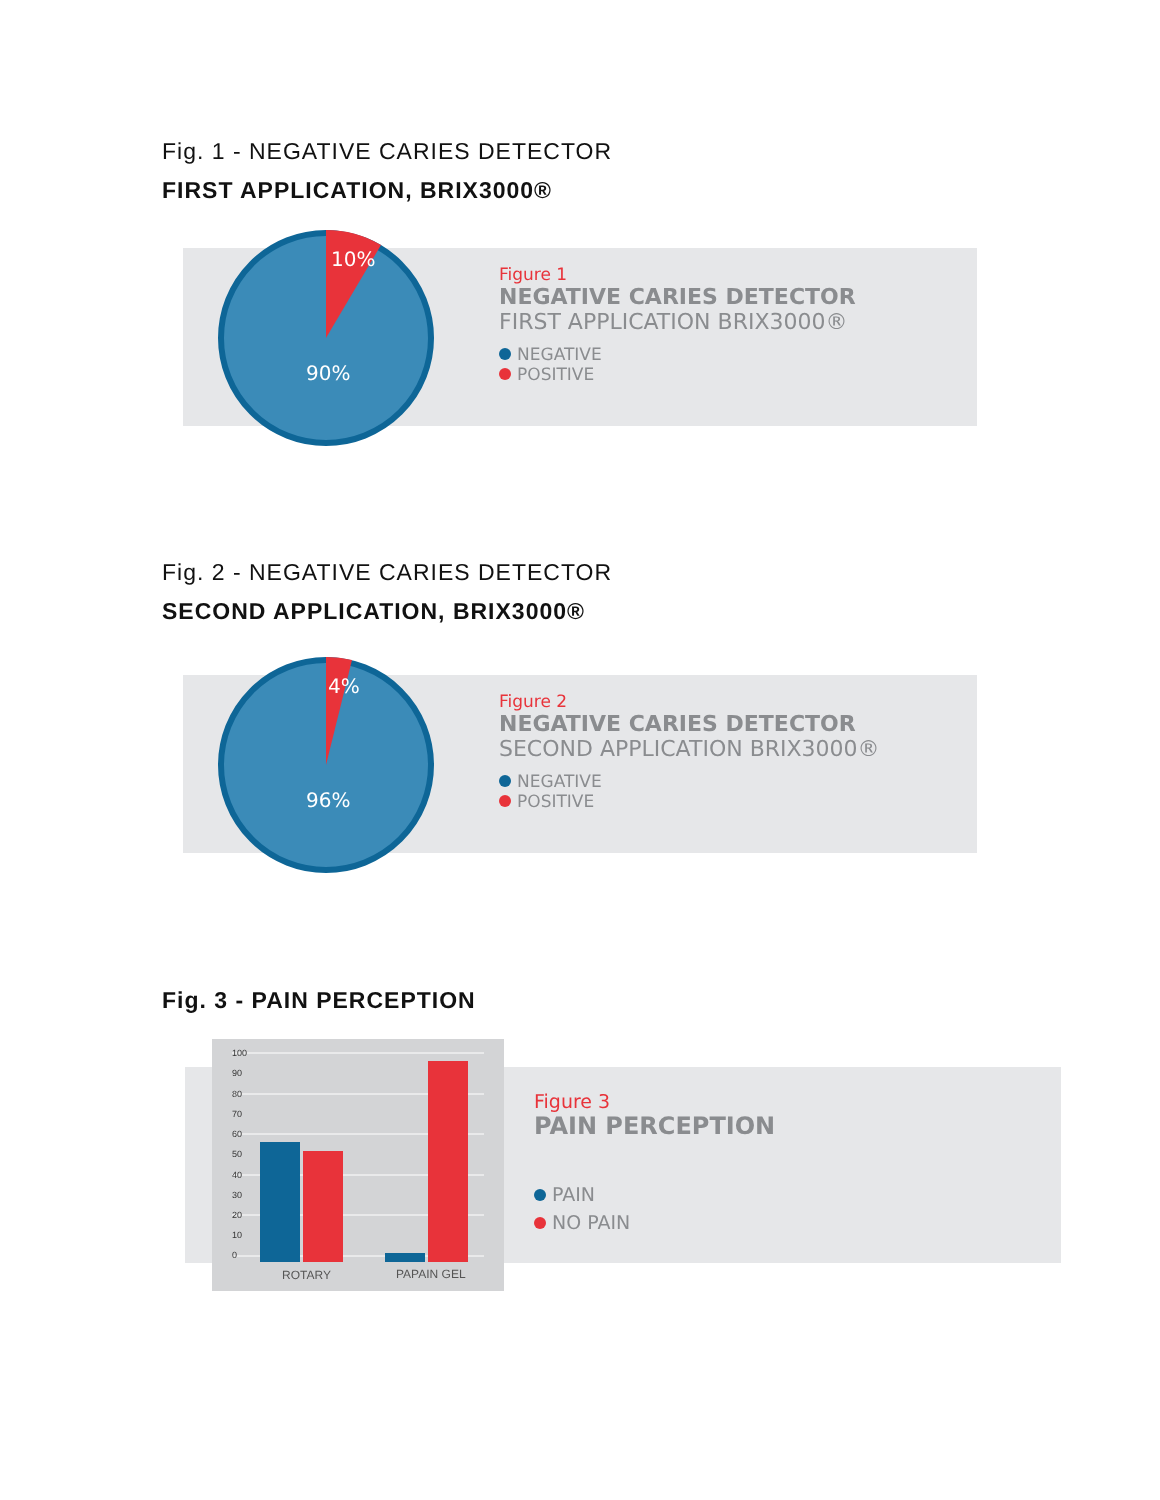Fig. 1 - NEGATIVE CARIES DETECTOR
FIRST APPLICATION, BRIX3000®
10%
90%
Figure 1
NEGATIVE CARIES DETECTOR
FIRST APPLICATION BRIX3000®
NEGATIVE
POSITIVE
Fig. 2 - NEGATIVE CARIES DETECTOR
SECOND APPLICATION, BRIX3000®
4%
96%
Figure 2
NEGATIVE CARIES DETECTOR
SECOND APPLICATION BRIX3000®
NEGATIVE
POSITIVE
Fig. 3 - PAIN PERCEPTION
100
90
80
70
60
50
40
30
20
10
0
ROTARY
PAPAIN GEL
Figure 3
PAIN PERCEPTION
PAIN
NO PAIN